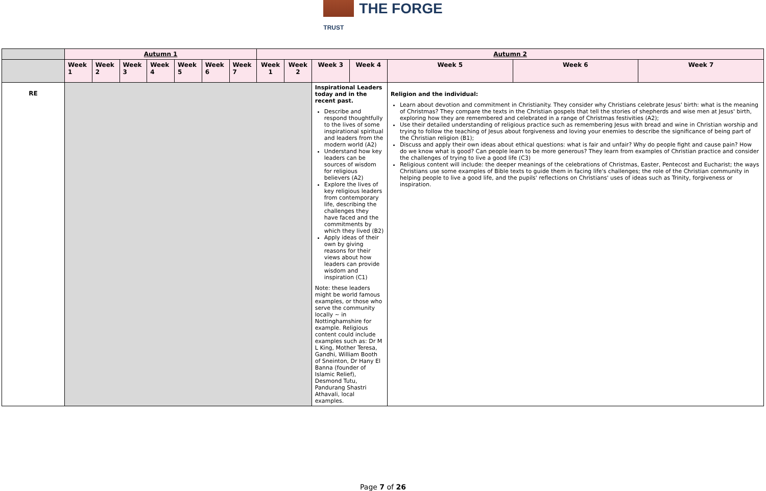THE FORGE
TRUST
| | Autumn 1 | | | | | | | Autumn 2 | | | | | | |
| --- | --- | --- | --- | --- | --- | --- | --- | --- | --- | --- | --- | --- | --- | --- |
| | Week 1 | Week 2 | Week 3 | Week 4 | Week 5 | Week 6 | Week 7 | Week 1 | Week 2 | Week 3 | Week 4 | Week 5 | Week 6 | Week 7 |
| RE | | | | | | | | | | Inspirational Leaders today and in the recent past. Describe and respond thoughtfully to the lives of some inspirational spiritual and leaders from the modern world (A2) Understand how key leaders can be sources of wisdom for religious believers (A2) Explore the lives of key religious leaders from contemporary life, describing the challenges they have faced and the commitments by which they lived (B2) Apply ideas of their own by giving reasons for their views about how leaders can provide wisdom and inspiration (C1) Note: these leaders might be world famous examples, or those who serve the community locally ~ in Nottinghamshire for example. Religious content could include examples such as: Dr M L King, Mother Teresa, Gandhi, William Booth of Sneinton, Dr Hany El Banna (founder of Islamic Relief), Desmond Tutu, Pandurang Shastri Athavali, local examples. | | Religion and the individual: Learn about devotion and commitment in Christianity. They consider why Christians celebrate Jesus' birth: what is the meaning of Christmas? They compare the texts in the Christian gospels that tell the stories of shepherds and wise men at Jesus' birth, exploring how they are remembered and celebrated in a range of Christmas festivities (A2); Use their detailed understanding of religious practice such as remembering Jesus with bread and wine in Christian worship and trying to follow the teaching of Jesus about forgiveness and loving your enemies to describe the significance of being part of the Christian religion (B1); Discuss and apply their own ideas about ethical questions: what is fair and unfair? Why do people fight and cause pain? How do we know what is good? Can people learn to be more generous? They learn from examples of Christian practice and consider the challenges of trying to live a good life (C3) Religious content will include: the deeper meanings of the celebrations of Christmas, Easter, Pentecost and Eucharist; the ways Christians use some examples of Bible texts to guide them in facing life's challenges; the role of the Christian community in helping people to live a good life, and the pupils' reflections on Christians' uses of ideas such as Trinity, forgiveness or inspiration. | | |
Page 7 of 26